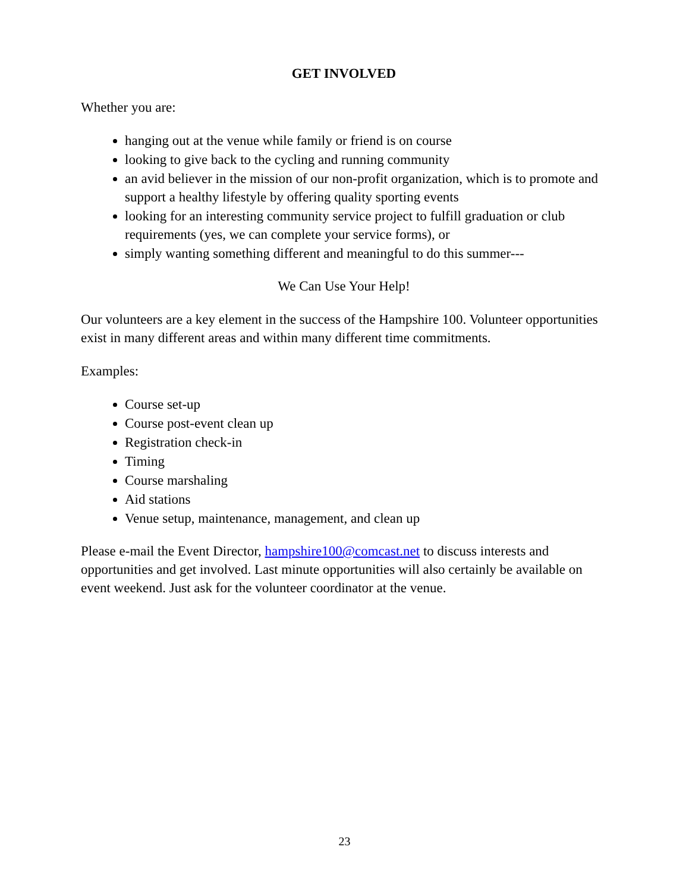GET INVOLVED
Whether you are:
hanging out at the venue while family or friend is on course
looking to give back to the cycling and running community
an avid believer in the mission of our non-profit organization, which is to promote and support a healthy lifestyle by offering quality sporting events
looking for an interesting community service project to fulfill graduation or club requirements (yes, we can complete your service forms), or
simply wanting something different and meaningful to do this summer---
We Can Use Your Help!
Our volunteers are a key element in the success of the Hampshire 100. Volunteer opportunities exist in many different areas and within many different time commitments.
Examples:
Course set-up
Course post-event clean up
Registration check-in
Timing
Course marshaling
Aid stations
Venue setup, maintenance, management, and clean up
Please e-mail the Event Director, hampshire100@comcast.net to discuss interests and opportunities and get involved. Last minute opportunities will also certainly be available on event weekend. Just ask for the volunteer coordinator at the venue.
23